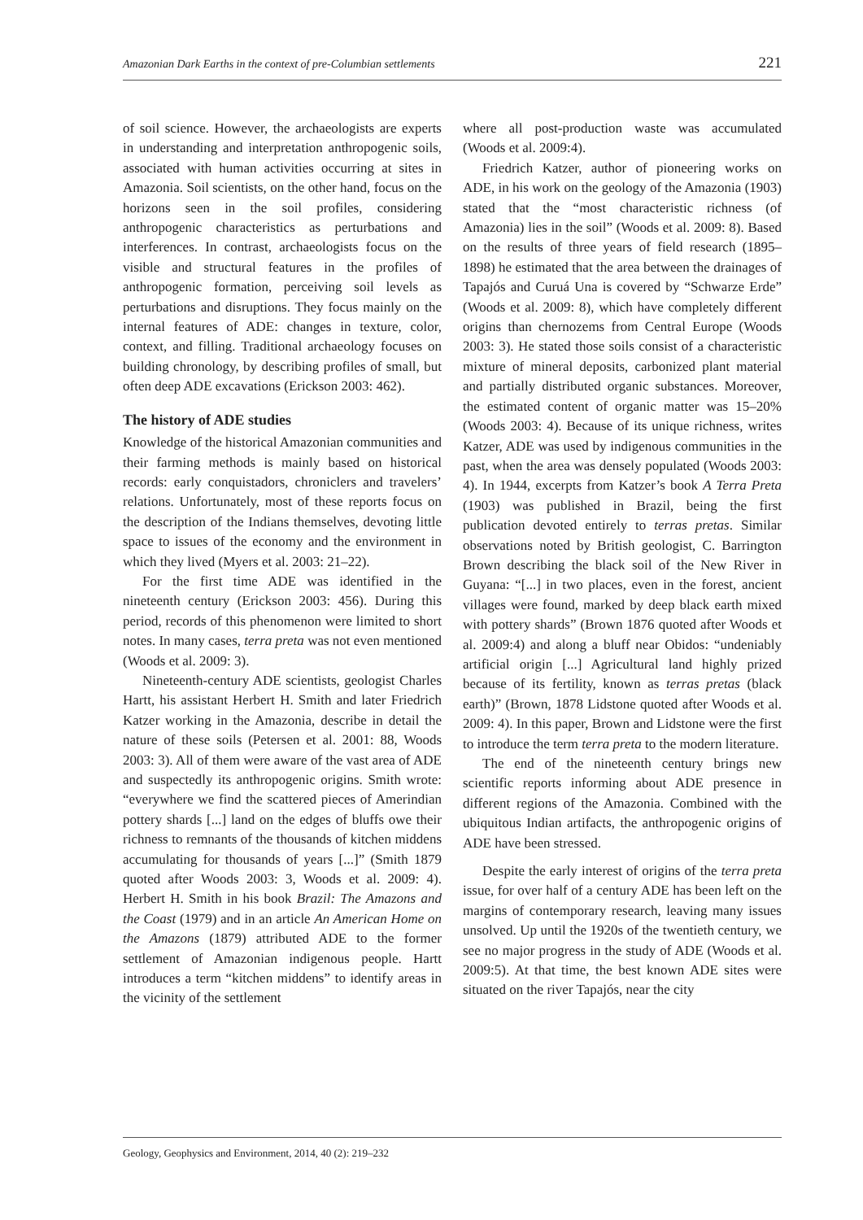Amazonian Dark Earths in the context of pre-Columbian settlements 221
of soil science. However, the archaeologists are experts in understanding and interpretation anthropogenic soils, associated with human activities occurring at sites in Amazonia. Soil scientists, on the other hand, focus on the horizons seen in the soil profiles, considering anthropogenic characteristics as perturbations and interferences. In contrast, archaeologists focus on the visible and structural features in the profiles of anthropogenic formation, perceiving soil levels as perturbations and disruptions. They focus mainly on the internal features of ADE: changes in texture, color, context, and filling. Traditional archaeology focuses on building chronology, by describing profiles of small, but often deep ADE excavations (Erickson 2003: 462).
The history of ADE studies
Knowledge of the historical Amazonian communities and their farming methods is mainly based on historical records: early conquistadors, chroniclers and travelers’ relations. Unfortunately, most of these reports focus on the description of the Indians themselves, devoting little space to issues of the economy and the environment in which they lived (Myers et al. 2003: 21–22).
For the first time ADE was identified in the nineteenth century (Erickson 2003: 456). During this period, records of this phenomenon were limited to short notes. In many cases, terra preta was not even mentioned (Woods et al. 2009: 3).
Nineteenth-century ADE scientists, geologist Charles Hartt, his assistant Herbert H. Smith and later Friedrich Katzer working in the Amazonia, describe in detail the nature of these soils (Petersen et al. 2001: 88, Woods 2003: 3). All of them were aware of the vast area of ADE and suspectedly its anthropogenic origins. Smith wrote: “everywhere we find the scattered pieces of Amerindian pottery shards [...] land on the edges of bluffs owe their richness to remnants of the thousands of kitchen middens accumulating for thousands of years [...]” (Smith 1879 quoted after Woods 2003: 3, Woods et al. 2009: 4). Herbert H. Smith in his book Brazil: The Amazons and the Coast (1979) and in an article An American Home on the Amazons (1879) attributed ADE to the former settlement of Amazonian indigenous people. Hartt introduces a term “kitchen middens” to identify areas in the vicinity of the settlement
where all post-production waste was accumulated (Woods et al. 2009:4).
Friedrich Katzer, author of pioneering works on ADE, in his work on the geology of the Amazonia (1903) stated that the “most characteristic richness (of Amazonia) lies in the soil” (Woods et al. 2009: 8). Based on the results of three years of field research (1895–1898) he estimated that the area between the drainages of Tapajós and Curuá Una is covered by “Schwarze Erde” (Woods et al. 2009: 8), which have completely different origins than chernozems from Central Europe (Woods 2003: 3). He stated those soils consist of a characteristic mixture of mineral deposits, carbonized plant material and partially distributed organic substances. Moreover, the estimated content of organic matter was 15–20% (Woods 2003: 4). Because of its unique richness, writes Katzer, ADE was used by indigenous communities in the past, when the area was densely populated (Woods 2003: 4). In 1944, excerpts from Katzer’s book A Terra Preta (1903) was published in Brazil, being the first publication devoted entirely to terras pretas. Similar observations noted by British geologist, C. Barrington Brown describing the black soil of the New River in Guyana: “[...] in two places, even in the forest, ancient villages were found, marked by deep black earth mixed with pottery shards” (Brown 1876 quoted after Woods et al. 2009:4) and along a bluff near Obidos: “undeniably artificial origin [...] Agricultural land highly prized because of its fertility, known as terras pretas (black earth)” (Brown, 1878 Lidstone quoted after Woods et al. 2009: 4). In this paper, Brown and Lidstone were the first to introduce the term terra preta to the modern literature.
The end of the nineteenth century brings new scientific reports informing about ADE presence in different regions of the Amazonia. Combined with the ubiquitous Indian artifacts, the anthropogenic origins of ADE have been stressed.
Despite the early interest of origins of the terra preta issue, for over half of a century ADE has been left on the margins of contemporary research, leaving many issues unsolved. Up until the 1920s of the twentieth century, we see no major progress in the study of ADE (Woods et al. 2009:5). At that time, the best known ADE sites were situated on the river Tapajós, near the city
Geology, Geophysics and Environment, 2014, 40 (2): 219–232